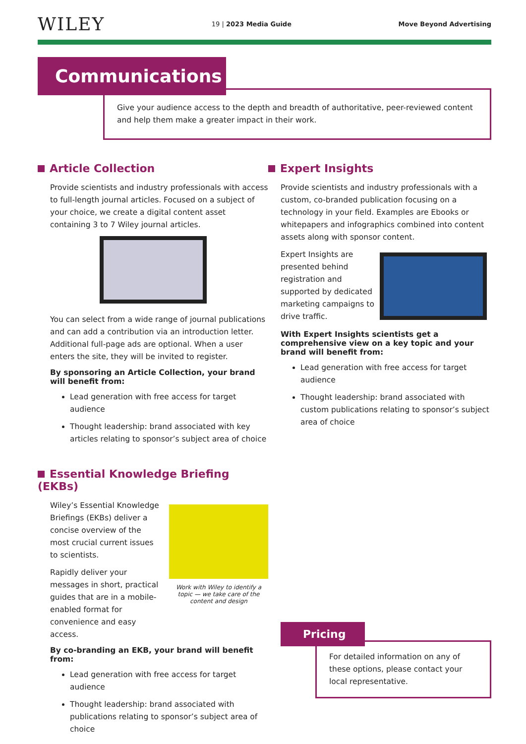WILEY
19 | 2023 Media Guide Move Beyond Advertising
Communications
Give your audience access to the depth and breadth of authoritative, peer-reviewed content and help them make a greater impact in their work.
Article Collection
Provide scientists and industry professionals with access to full-length journal articles. Focused on a subject of your choice, we create a digital content asset containing 3 to 7 Wiley journal articles.
You can select from a wide range of journal publications and can add a contribution via an introduction letter. Additional full-page ads are optional. When a user enters the site, they will be invited to register.
By sponsoring an Article Collection, your brand will benefit from:
Lead generation with free access for target audience
Thought leadership: brand associated with key articles relating to sponsor’s subject area of choice
Essential Knowledge Briefing (EKBs)
Wiley’s Essential Knowledge Briefings (EKBs) deliver a concise overview of the most crucial current issues to scientists.
Rapidly deliver your messages in short, practical guides that are in a mobile-enabled format for convenience and easy access.
Work with Wiley to identify a topic — we take care of the content and design
By co-branding an EKB, your brand will benefit from:
Lead generation with free access for target audience
Thought leadership: brand associated with publications relating to sponsor’s subject area of choice
Expert Insights
Provide scientists and industry professionals with a custom, co-branded publication focusing on a technology in your field. Examples are Ebooks or whitepapers and infographics combined into content assets along with sponsor content.
Expert Insights are presented behind registration and supported by dedicated marketing campaigns to drive traffic.
With Expert Insights scientists get a comprehensive view on a key topic and your brand will benefit from:
Lead generation with free access for target audience
Thought leadership: brand associated with custom publications relating to sponsor’s subject area of choice
Pricing
For detailed information on any of these options, please contact your local representative.